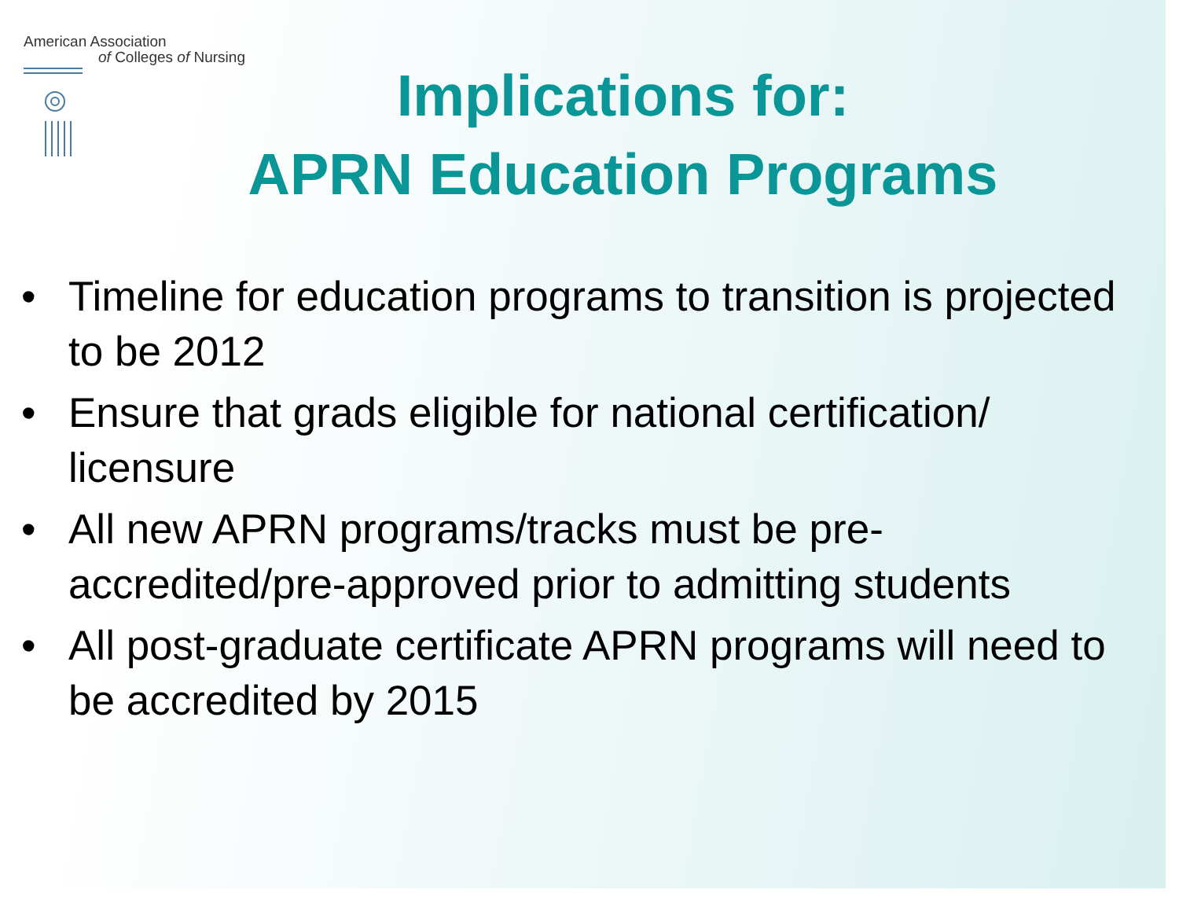American Association
of Colleges of Nursing
Implications for:
APRN Education Programs
• Timeline for education programs to transition is projected to be 2012
• Ensure that grads eligible for national certification/ licensure
• All new APRN programs/tracks must be pre-accredited/pre-approved prior to admitting students
• All post-graduate certificate APRN programs will need to be accredited by 2015